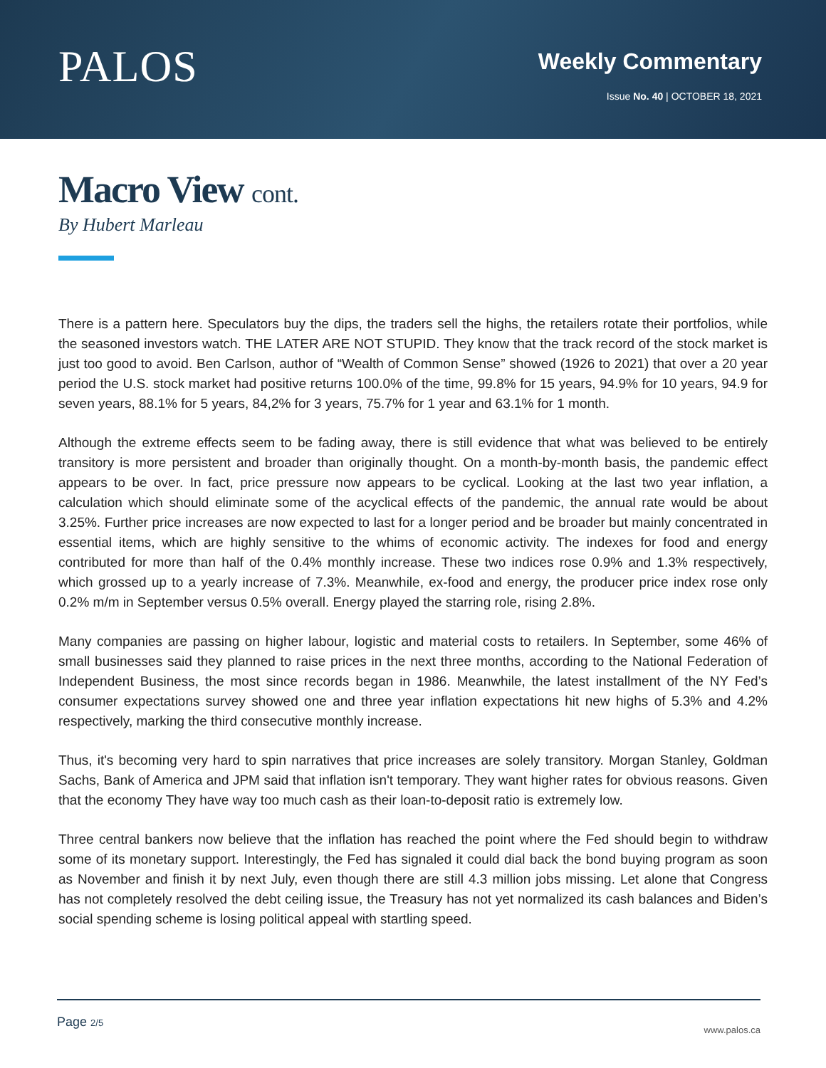PALOS
Weekly Commentary
Issue No. 40 | OCTOBER 18, 2021
Macro View cont.
By Hubert Marleau
There is a pattern here. Speculators buy the dips, the traders sell the highs, the retailers rotate their portfolios, while the seasoned investors watch. THE LATER ARE NOT STUPID. They know that the track record of the stock market is just too good to avoid. Ben Carlson, author of “Wealth of Common Sense” showed (1926 to 2021) that over a 20 year period the U.S. stock market had positive returns 100.0% of the time, 99.8% for 15 years, 94.9% for 10 years, 94.9 for seven years, 88.1% for 5 years, 84,2% for 3 years, 75.7% for 1 year and 63.1% for 1 month.
Although the extreme effects seem to be fading away, there is still evidence that what was believed to be entirely transitory is more persistent and broader than originally thought. On a month-by-month basis, the pandemic effect appears to be over. In fact, price pressure now appears to be cyclical. Looking at the last two year inflation, a calculation which should eliminate some of the acyclical effects of the pandemic, the annual rate would be about 3.25%. Further price increases are now expected to last for a longer period and be broader but mainly concentrated in essential items, which are highly sensitive to the whims of economic activity. The indexes for food and energy contributed for more than half of the 0.4% monthly increase. These two indices rose 0.9% and 1.3% respectively, which grossed up to a yearly increase of 7.3%. Meanwhile, ex-food and energy, the producer price index rose only 0.2% m/m in September versus 0.5% overall. Energy played the starring role, rising 2.8%.
Many companies are passing on higher labour, logistic and material costs to retailers. In September, some 46% of small businesses said they planned to raise prices in the next three months, according to the National Federation of Independent Business, the most since records began in 1986. Meanwhile, the latest installment of the NY Fed’s consumer expectations survey showed one and three year inflation expectations hit new highs of 5.3% and 4.2% respectively, marking the third consecutive monthly increase.
Thus, it's becoming very hard to spin narratives that price increases are solely transitory. Morgan Stanley, Goldman Sachs, Bank of America and JPM said that inflation isn't temporary. They want higher rates for obvious reasons. Given that the economy They have way too much cash as their loan-to-deposit ratio is extremely low.
Three central bankers now believe that the inflation has reached the point where the Fed should begin to withdraw some of its monetary support. Interestingly, the Fed has signaled it could dial back the bond buying program as soon as November and finish it by next July, even though there are still 4.3 million jobs missing. Let alone that Congress has not completely resolved the debt ceiling issue, the Treasury has not yet normalized its cash balances and Biden’s social spending scheme is losing political appeal with startling speed.
Page 2/5
www.palos.ca